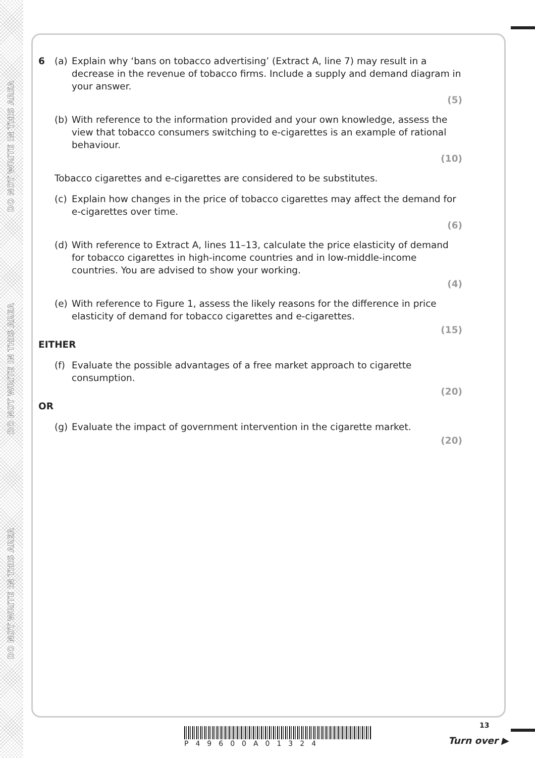DO NOT WRITE IN THIS AREA
DO NOT WRITE IN THIS AREA
DO NOT WRITE IN THIS AREA
6 (a) Explain why ‘bans on tobacco advertising’ (Extract A, line 7) may result in a decrease in the revenue of tobacco firms. Include a supply and demand diagram in your answer.
(5)
(b) With reference to the information provided and your own knowledge, assess the view that tobacco consumers switching to e-cigarettes is an example of rational behaviour.
(10)
Tobacco cigarettes and e-cigarettes are considered to be substitutes.
(c) Explain how changes in the price of tobacco cigarettes may affect the demand for e-cigarettes over time.
(6)
(d) With reference to Extract A, lines 11–13, calculate the price elasticity of demand for tobacco cigarettes in high-income countries and in low-middle-income countries. You are advised to show your working.
(4)
(e) With reference to Figure 1, assess the likely reasons for the difference in price elasticity of demand for tobacco cigarettes and e-cigarettes.
(15)
EITHER
(f) Evaluate the possible advantages of a free market approach to cigarette consumption.
(20)
OR
(g) Evaluate the impact of government intervention in the cigarette market.
(20)
P49600A01324
13
Turn over ▶